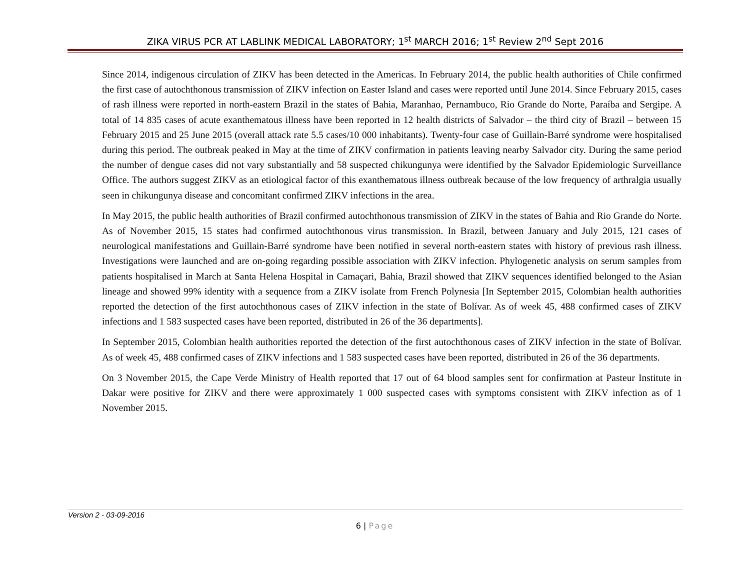ZIKA VIRUS PCR AT LABLINK MEDICAL LABORATORY; 1<sup>st</sup> MARCH 2016; 1<sup>st</sup> Review 2<sup>nd</sup> Sept 2016
Since 2014, indigenous circulation of ZIKV has been detected in the Americas. In February 2014, the public health authorities of Chile confirmed the first case of autochthonous transmission of ZIKV infection on Easter Island and cases were reported until June 2014. Since February 2015, cases of rash illness were reported in north-eastern Brazil in the states of Bahia, Maranhao, Pernambuco, Rio Grande do Norte, Paraíba and Sergipe. A total of 14 835 cases of acute exanthematous illness have been reported in 12 health districts of Salvador – the third city of Brazil – between 15 February 2015 and 25 June 2015 (overall attack rate 5.5 cases/10 000 inhabitants). Twenty-four case of Guillain-Barré syndrome were hospitalised during this period. The outbreak peaked in May at the time of ZIKV confirmation in patients leaving nearby Salvador city. During the same period the number of dengue cases did not vary substantially and 58 suspected chikungunya were identified by the Salvador Epidemiologic Surveillance Office. The authors suggest ZIKV as an etiological factor of this exanthematous illness outbreak because of the low frequency of arthralgia usually seen in chikungunya disease and concomitant confirmed ZIKV infections in the area.
In May 2015, the public health authorities of Brazil confirmed autochthonous transmission of ZIKV in the states of Bahia and Rio Grande do Norte. As of November 2015, 15 states had confirmed autochthonous virus transmission. In Brazil, between January and July 2015, 121 cases of neurological manifestations and Guillain-Barré syndrome have been notified in several north-eastern states with history of previous rash illness. Investigations were launched and are on-going regarding possible association with ZIKV infection. Phylogenetic analysis on serum samples from patients hospitalised in March at Santa Helena Hospital in Camaçari, Bahia, Brazil showed that ZIKV sequences identified belonged to the Asian lineage and showed 99% identity with a sequence from a ZIKV isolate from French Polynesia [In September 2015, Colombian health authorities reported the detection of the first autochthonous cases of ZIKV infection in the state of Bolívar. As of week 45, 488 confirmed cases of ZIKV infections and 1 583 suspected cases have been reported, distributed in 26 of the 36 departments].
In September 2015, Colombian health authorities reported the detection of the first autochthonous cases of ZIKV infection in the state of Bolívar. As of week 45, 488 confirmed cases of ZIKV infections and 1 583 suspected cases have been reported, distributed in 26 of the 36 departments.
On 3 November 2015, the Cape Verde Ministry of Health reported that 17 out of 64 blood samples sent for confirmation at Pasteur Institute in Dakar were positive for ZIKV and there were approximately 1 000 suspected cases with symptoms consistent with ZIKV infection as of 1 November 2015.
Version 2 - 03-09-2016
6 | Page